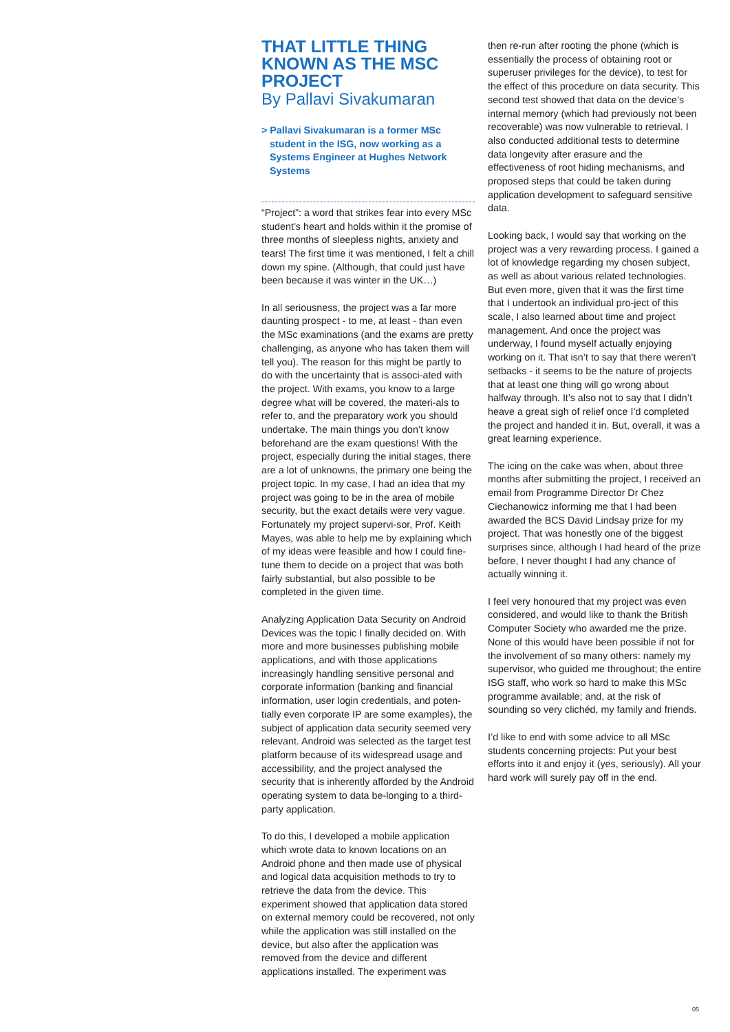THAT LITTLE THING KNOWN AS THE MSC PROJECT
By Pallavi Sivakumaran
> Pallavi Sivakumaran is a former MSc student in the ISG, now working as a Systems Engineer at Hughes Network Systems
“Project”: a word that strikes fear into every MSc student’s heart and holds within it the promise of three months of sleepless nights, anxiety and tears! The first time it was mentioned, I felt a chill down my spine. (Although, that could just have been because it was winter in the UK…)
In all seriousness, the project was a far more daunting prospect - to me, at least - than even the MSc examinations (and the exams are pretty challenging, as anyone who has taken them will tell you). The reason for this might be partly to do with the uncertainty that is associ-ated with the project. With exams, you know to a large degree what will be covered, the materi-als to refer to, and the preparatory work you should undertake. The main things you don’t know beforehand are the exam questions! With the project, especially during the initial stages, there are a lot of unknowns, the primary one being the project topic. In my case, I had an idea that my project was going to be in the area of mobile security, but the exact details were very vague. Fortunately my project supervi-sor, Prof. Keith Mayes, was able to help me by explaining which of my ideas were feasible and how I could fine-tune them to decide on a project that was both fairly substantial, but also possible to be completed in the given time.
Analyzing Application Data Security on Android Devices was the topic I finally decided on. With more and more businesses publishing mobile applications, and with those applications increasingly handling sensitive personal and corporate information (banking and financial information, user login credentials, and poten-tially even corporate IP are some examples), the subject of application data security seemed very relevant. Android was selected as the target test platform because of its widespread usage and accessibility, and the project analysed the security that is inherently afforded by the Android operating system to data be-longing to a third-party application.
To do this, I developed a mobile application which wrote data to known locations on an Android phone and then made use of physical and logical data acquisition methods to try to retrieve the data from the device. This experiment showed that application data stored on external memory could be recovered, not only while the application was still installed on the device, but also after the application was removed from the device and different applications installed. The experiment was
then re-run after rooting the phone (which is essentially the process of obtaining root or superuser privileges for the device), to test for the effect of this procedure on data security. This second test showed that data on the device’s internal memory (which had previously not been recoverable) was now vulnerable to retrieval. I also conducted additional tests to determine data longevity after erasure and the effectiveness of root hiding mechanisms, and proposed steps that could be taken during application development to safeguard sensitive data.
Looking back, I would say that working on the project was a very rewarding process. I gained a lot of knowledge regarding my chosen subject, as well as about various related technologies. But even more, given that it was the first time that I undertook an individual pro-ject of this scale, I also learned about time and project management. And once the project was underway, I found myself actually enjoying working on it. That isn’t to say that there weren’t setbacks - it seems to be the nature of projects that at least one thing will go wrong about halfway through. It’s also not to say that I didn’t heave a great sigh of relief once I’d completed the project and handed it in. But, overall, it was a great learning experience.
The icing on the cake was when, about three months after submitting the project, I received an email from Programme Director Dr Chez Ciechanowicz informing me that I had been awarded the BCS David Lindsay prize for my project. That was honestly one of the biggest surprises since, although I had heard of the prize before, I never thought I had any chance of actually winning it.
I feel very honoured that my project was even considered, and would like to thank the British Computer Society who awarded me the prize. None of this would have been possible if not for the involvement of so many others: namely my supervisor, who guided me throughout; the entire ISG staff, who work so hard to make this MSc programme available; and, at the risk of sounding so very clichéd, my family and friends.
I’d like to end with some advice to all MSc students concerning projects: Put your best efforts into it and enjoy it (yes, seriously). All your hard work will surely pay off in the end.
05